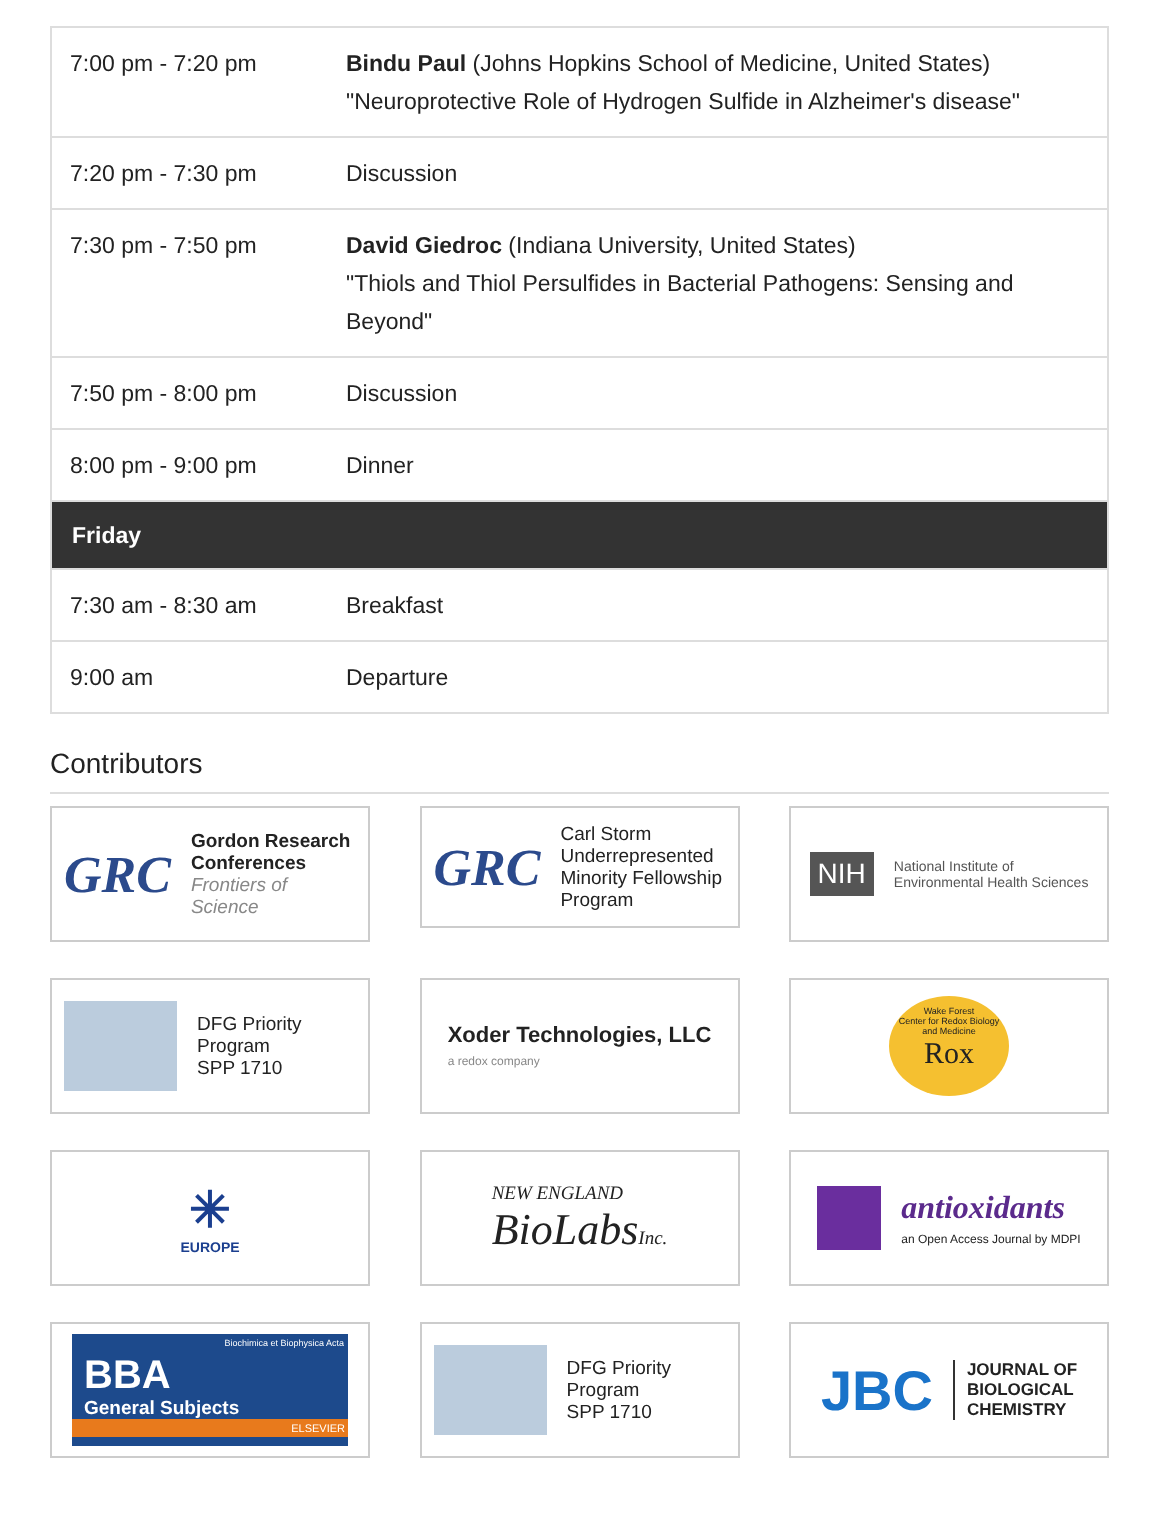| 7:00 pm - 7:20 pm | Bindu Paul (Johns Hopkins School of Medicine, United States) "Neuroprotective Role of Hydrogen Sulfide in Alzheimer's disease" |
| 7:20 pm - 7:30 pm | Discussion |
| 7:30 pm - 7:50 pm | David Giedroc (Indiana University, United States) "Thiols and Thiol Persulfides in Bacterial Pathogens: Sensing and Beyond" |
| 7:50 pm - 8:00 pm | Discussion |
| 8:00 pm - 9:00 pm | Dinner |
| Friday | |
| 7:30 am - 8:30 am | Breakfast |
| 9:00 am | Departure |
Contributors
GRC
Gordon Research Conferences
Frontiers of Science
GRC
Carl Storm Underrepresented Minority Fellowship Program
NIH
National Institute of
Environmental Health Sciences
DFG Priority Program
SPP 1710
Xoder Technologies, LLC
a redox company
Wake Forest
Center for Redox Biology
and Medicine
Rox
✳
EUROPE
NEW ENGLAND
BioLabs Inc.
antioxidants
an Open Access Journal by MDPI
Biochimica et Biophysica Acta
BBA
General Subjects
ELSEVIER
DFG Priority Program
SPP 1710
JBC JOURNAL OF
BIOLOGICAL
CHEMISTRY